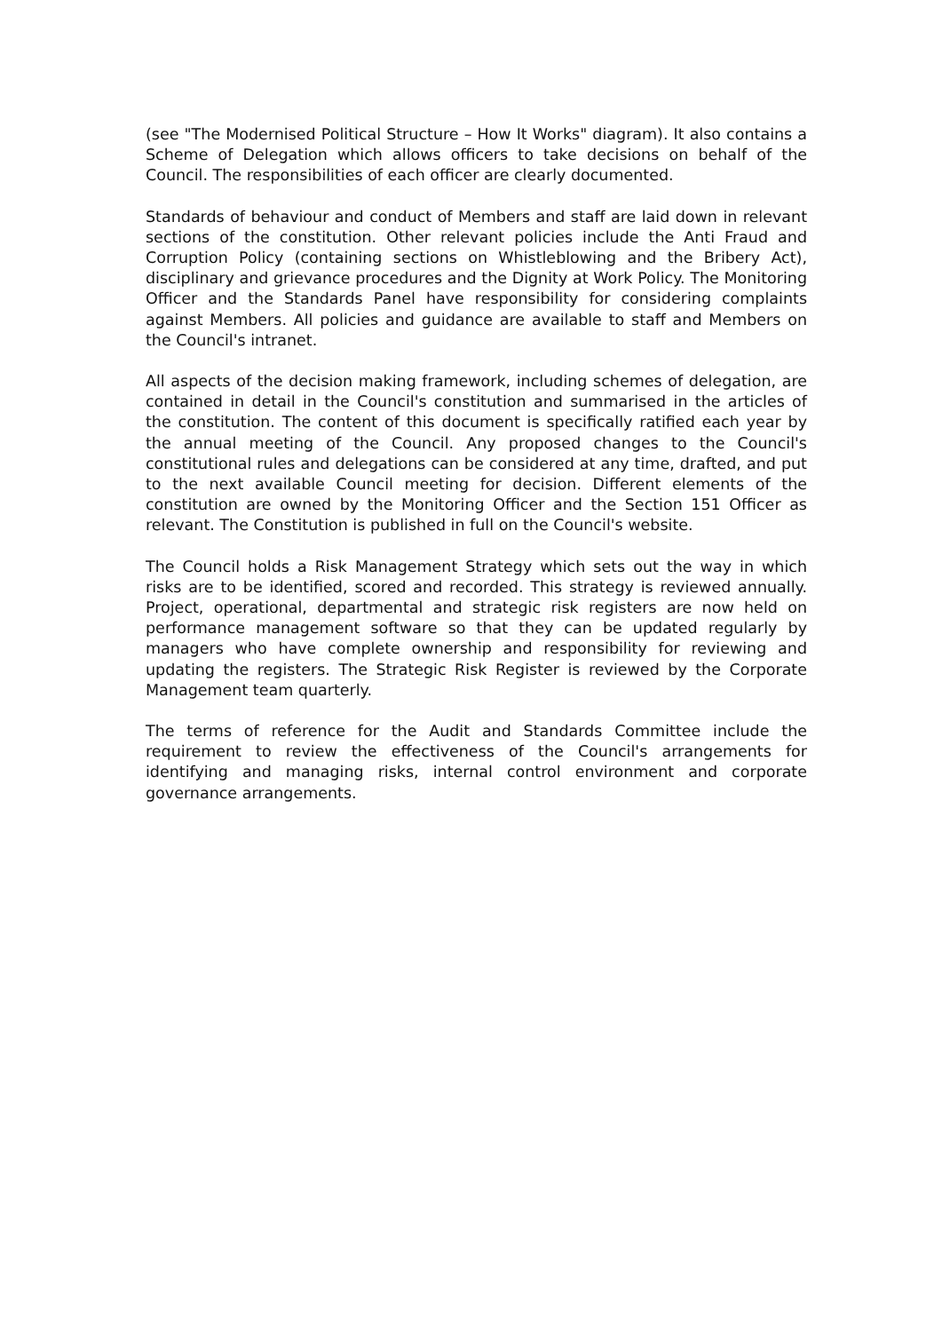(see "The Modernised Political Structure – How It Works" diagram). It also contains a Scheme of Delegation which allows officers to take decisions on behalf of the Council. The responsibilities of each officer are clearly documented.
Standards of behaviour and conduct of Members and staff are laid down in relevant sections of the constitution. Other relevant policies include the Anti Fraud and Corruption Policy (containing sections on Whistleblowing and the Bribery Act), disciplinary and grievance procedures and the Dignity at Work Policy. The Monitoring Officer and the Standards Panel have responsibility for considering complaints against Members. All policies and guidance are available to staff and Members on the Council's intranet.
All aspects of the decision making framework, including schemes of delegation, are contained in detail in the Council's constitution and summarised in the articles of the constitution. The content of this document is specifically ratified each year by the annual meeting of the Council. Any proposed changes to the Council's constitutional rules and delegations can be considered at any time, drafted, and put to the next available Council meeting for decision. Different elements of the constitution are owned by the Monitoring Officer and the Section 151 Officer as relevant. The Constitution is published in full on the Council's website.
The Council holds a Risk Management Strategy which sets out the way in which risks are to be identified, scored and recorded. This strategy is reviewed annually. Project, operational, departmental and strategic risk registers are now held on performance management software so that they can be updated regularly by managers who have complete ownership and responsibility for reviewing and updating the registers. The Strategic Risk Register is reviewed by the Corporate Management team quarterly.
The terms of reference for the Audit and Standards Committee include the requirement to review the effectiveness of the Council's arrangements for identifying and managing risks, internal control environment and corporate governance arrangements.